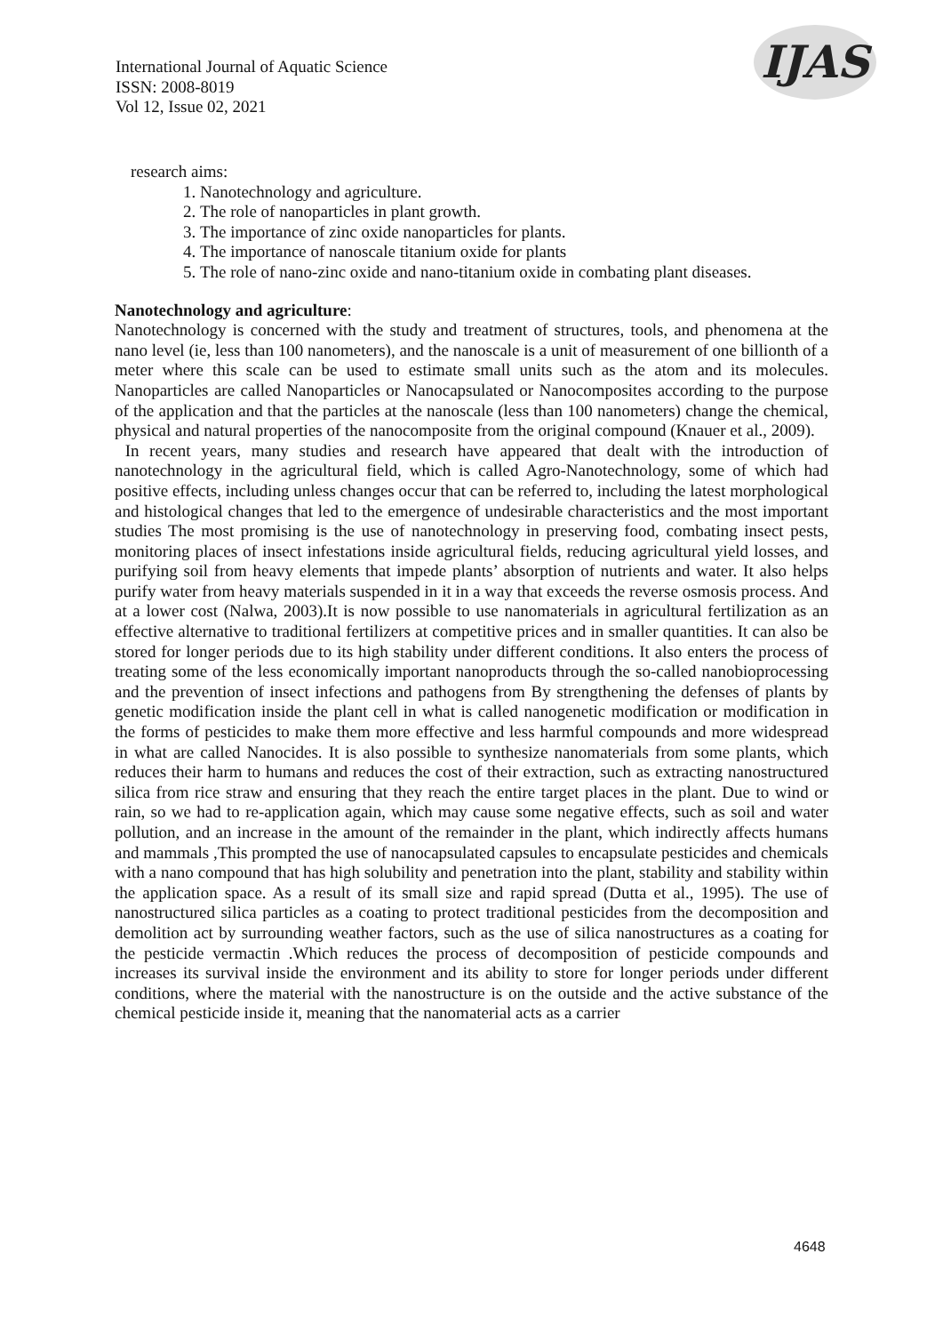International Journal of Aquatic Science
ISSN: 2008-8019
Vol 12, Issue 02, 2021
IJAS
research aims:
1. Nanotechnology and agriculture.
2. The role of nanoparticles in plant growth.
3. The importance of zinc oxide nanoparticles for plants.
4. The importance of nanoscale titanium oxide for plants
5. The role of nano-zinc oxide and nano-titanium oxide in combating plant diseases.
Nanotechnology and agriculture:
Nanotechnology is concerned with the study and treatment of structures, tools, and phenomena at the nano level (ie, less than 100 nanometers), and the nanoscale is a unit of measurement of one billionth of a meter where this scale can be used to estimate small units such as the atom and its molecules. Nanoparticles are called Nanoparticles or Nanocapsulated or Nanocomposites according to the purpose of the application and that the particles at the nanoscale (less than 100 nanometers) change the chemical, physical and natural properties of the nanocomposite from the original compound (Knauer et al., 2009).
In recent years, many studies and research have appeared that dealt with the introduction of nanotechnology in the agricultural field, which is called Agro-Nanotechnology, some of which had positive effects, including unless changes occur that can be referred to, including the latest morphological and histological changes that led to the emergence of undesirable characteristics and the most important studies The most promising is the use of nanotechnology in preserving food, combating insect pests, monitoring places of insect infestations inside agricultural fields, reducing agricultural yield losses, and purifying soil from heavy elements that impede plants’ absorption of nutrients and water. It also helps purify water from heavy materials suspended in it in a way that exceeds the reverse osmosis process. And at a lower cost (Nalwa, 2003).It is now possible to use nanomaterials in agricultural fertilization as an effective alternative to traditional fertilizers at competitive prices and in smaller quantities. It can also be stored for longer periods due to its high stability under different conditions. It also enters the process of treating some of the less economically important nanoproducts through the so-called nanobioprocessing and the prevention of insect infections and pathogens from By strengthening the defenses of plants by genetic modification inside the plant cell in what is called nanogenetic modification or modification in the forms of pesticides to make them more effective and less harmful compounds and more widespread in what are called Nanocides. It is also possible to synthesize nanomaterials from some plants, which reduces their harm to humans and reduces the cost of their extraction, such as extracting nanostructured silica from rice straw and ensuring that they reach the entire target places in the plant. Due to wind or rain, so we had to re-application again, which may cause some negative effects, such as soil and water pollution, and an increase in the amount of the remainder in the plant, which indirectly affects humans and mammals ,This prompted the use of nanocapsulated capsules to encapsulate pesticides and chemicals with a nano compound that has high solubility and penetration into the plant, stability and stability within the application space. As a result of its small size and rapid spread (Dutta et al., 1995). The use of nanostructured silica particles as a coating to protect traditional pesticides from the decomposition and demolition act by surrounding weather factors, such as the use of silica nanostructures as a coating for the pesticide vermactin .Which reduces the process of decomposition of pesticide compounds and increases its survival inside the environment and its ability to store for longer periods under different conditions, where the material with the nanostructure is on the outside and the active substance of the chemical pesticide inside it, meaning that the nanomaterial acts as a carrier
4648